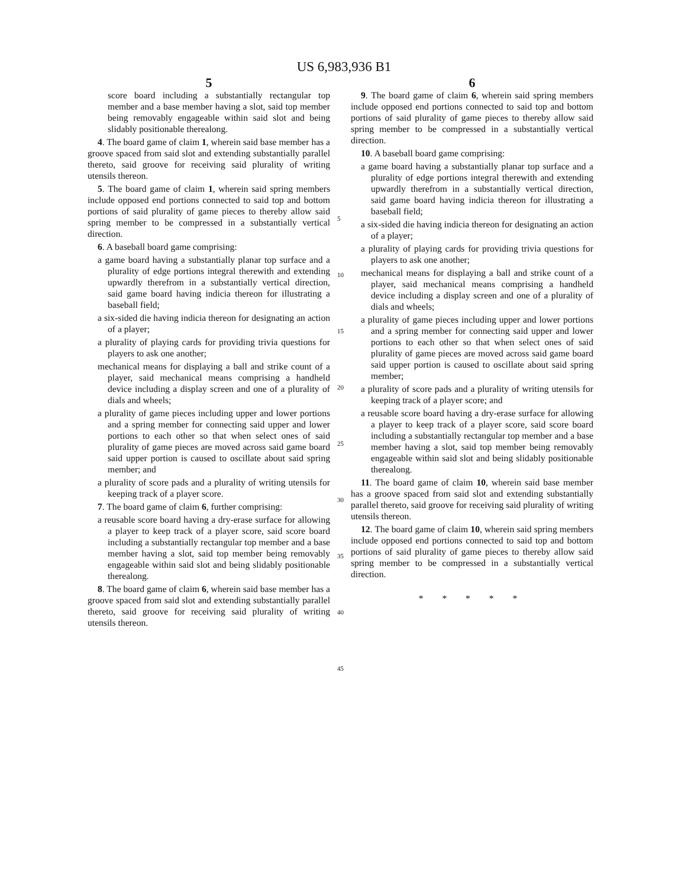US 6,983,936 B1
5
score board including a substantially rectangular top member and a base member having a slot, said top member being removably engageable within said slot and being slidably positionable therealong.
4. The board game of claim 1, wherein said base member has a groove spaced from said slot and extending substantially parallel thereto, said groove for receiving said plurality of writing utensils thereon.
5. The board game of claim 1, wherein said spring members include opposed end portions connected to said top and bottom portions of said plurality of game pieces to thereby allow said spring member to be compressed in a substantially vertical direction.
6. A baseball board game comprising:
a game board having a substantially planar top surface and a plurality of edge portions integral therewith and extending upwardly therefrom in a substantially vertical direction, said game board having indicia thereon for illustrating a baseball field;
a six-sided die having indicia thereon for designating an action of a player;
a plurality of playing cards for providing trivia questions for players to ask one another;
mechanical means for displaying a ball and strike count of a player, said mechanical means comprising a handheld device including a display screen and one of a plurality of dials and wheels;
a plurality of game pieces including upper and lower portions and a spring member for connecting said upper and lower portions to each other so that when select ones of said plurality of game pieces are moved across said game board said upper portion is caused to oscillate about said spring member; and
a plurality of score pads and a plurality of writing utensils for keeping track of a player score.
7. The board game of claim 6, further comprising:
a reusable score board having a dry-erase surface for allowing a player to keep track of a player score, said score board including a substantially rectangular top member and a base member having a slot, said top member being removably engageable within said slot and being slidably positionable therealong.
8. The board game of claim 6, wherein said base member has a groove spaced from said slot and extending substantially parallel thereto, said groove for receiving said plurality of writing utensils thereon.
5
10
15
20
25
30
35
40
45
6
9. The board game of claim 6, wherein said spring members include opposed end portions connected to said top and bottom portions of said plurality of game pieces to thereby allow said spring member to be compressed in a substantially vertical direction.
10. A baseball board game comprising:
a game board having a substantially planar top surface and a plurality of edge portions integral therewith and extending upwardly therefrom in a substantially vertical direction, said game board having indicia thereon for illustrating a baseball field;
a six-sided die having indicia thereon for designating an action of a player;
a plurality of playing cards for providing trivia questions for players to ask one another;
mechanical means for displaying a ball and strike count of a player, said mechanical means comprising a handheld device including a display screen and one of a plurality of dials and wheels;
a plurality of game pieces including upper and lower portions and a spring member for connecting said upper and lower portions to each other so that when select ones of said plurality of game pieces are moved across said game board said upper portion is caused to oscillate about said spring member;
a plurality of score pads and a plurality of writing utensils for keeping track of a player score; and
a reusable score board having a dry-erase surface for allowing a player to keep track of a player score, said score board including a substantially rectangular top member and a base member having a slot, said top member being removably engageable within said slot and being slidably positionable therealong.
11. The board game of claim 10, wherein said base member has a groove spaced from said slot and extending substantially parallel thereto, said groove for receiving said plurality of writing utensils thereon.
12. The board game of claim 10, wherein said spring members include opposed end portions connected to said top and bottom portions of said plurality of game pieces to thereby allow said spring member to be compressed in a substantially vertical direction.
* * * * *